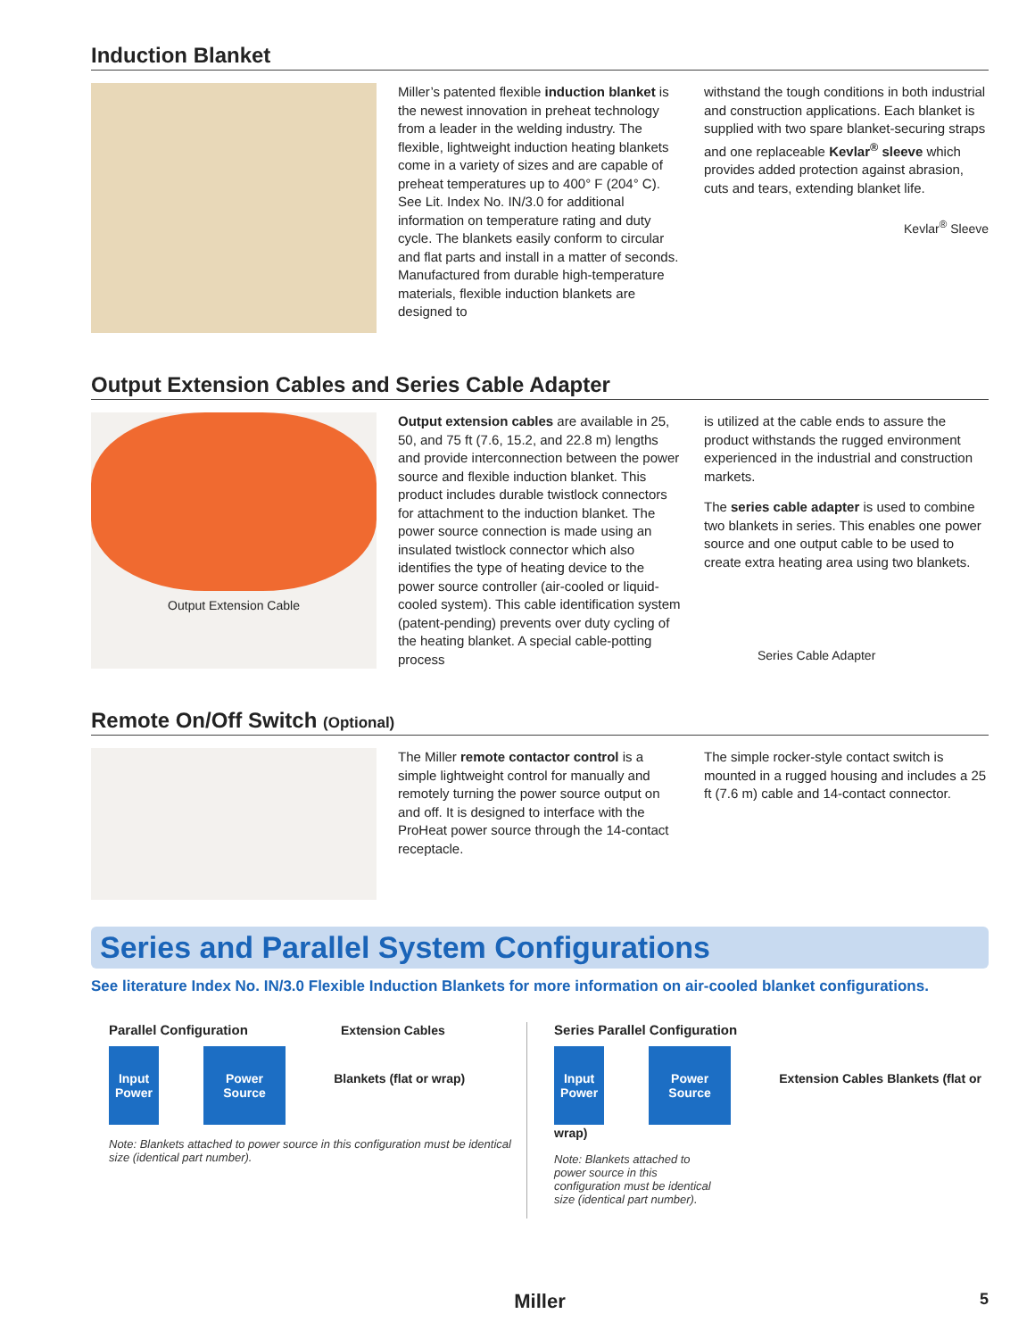Induction Blanket
Miller’s patented flexible induction blanket is the newest innovation in preheat technology from a leader in the welding industry. The flexible, lightweight induction heating blankets come in a variety of sizes and are capable of preheat temperatures up to 400° F (204° C). See Lit. Index No. IN/3.0 for additional information on temperature rating and duty cycle. The blankets easily conform to circular and flat parts and install in a matter of seconds. Manufactured from durable high-temperature materials, flexible induction blankets are designed to
withstand the tough conditions in both industrial and construction applications. Each blanket is supplied with two spare blanket-securing straps and one replaceable Kevlar<sup>®</sup> sleeve which provides added protection against abrasion, cuts and tears, extending blanket life.
Kevlar<sup>®</sup> Sleeve
Output Extension Cables and Series Cable Adapter
Output Extension Cable
Output extension cables are available in 25, 50, and 75 ft (7.6, 15.2, and 22.8 m) lengths and provide interconnection between the power source and flexible induction blanket. This product includes durable twistlock connectors for attachment to the induction blanket. The power source connection is made using an insulated twistlock connector which also identifies the type of heating device to the power source controller (air-cooled or liquid-cooled system). This cable identification system (patent-pending) prevents over duty cycling of the heating blanket. A special cable-potting process
is utilized at the cable ends to assure the product withstands the rugged environment experienced in the industrial and construction markets.
The series cable adapter is used to combine two blankets in series. This enables one power source and one output cable to be used to create extra heating area using two blankets.
Series Cable Adapter
Remote On/Off Switch (Optional)
The Miller remote contactor control is a simple lightweight control for manually and remotely turning the power source output on and off. It is designed to interface with the ProHeat power source through the 14-contact receptacle.
The simple rocker-style contact switch is mounted in a rugged housing and includes a 25 ft (7.6 m) cable and 14-contact connector.
Series and Parallel System Configurations
See literature Index No. IN/3.0 Flexible Induction Blankets for more information on air-cooled blanket configurations.
Parallel Configuration Extension Cables
Input Power Power Source Blankets (flat or wrap)
Note: Blankets attached to power source in this configuration must be identical size (identical part number).
Series Parallel Configuration
Input Power Power Source Extension Cables Blankets (flat or wrap)
Note: Blankets attached to power source in this configuration must be identical size (identical part number).
Miller 5